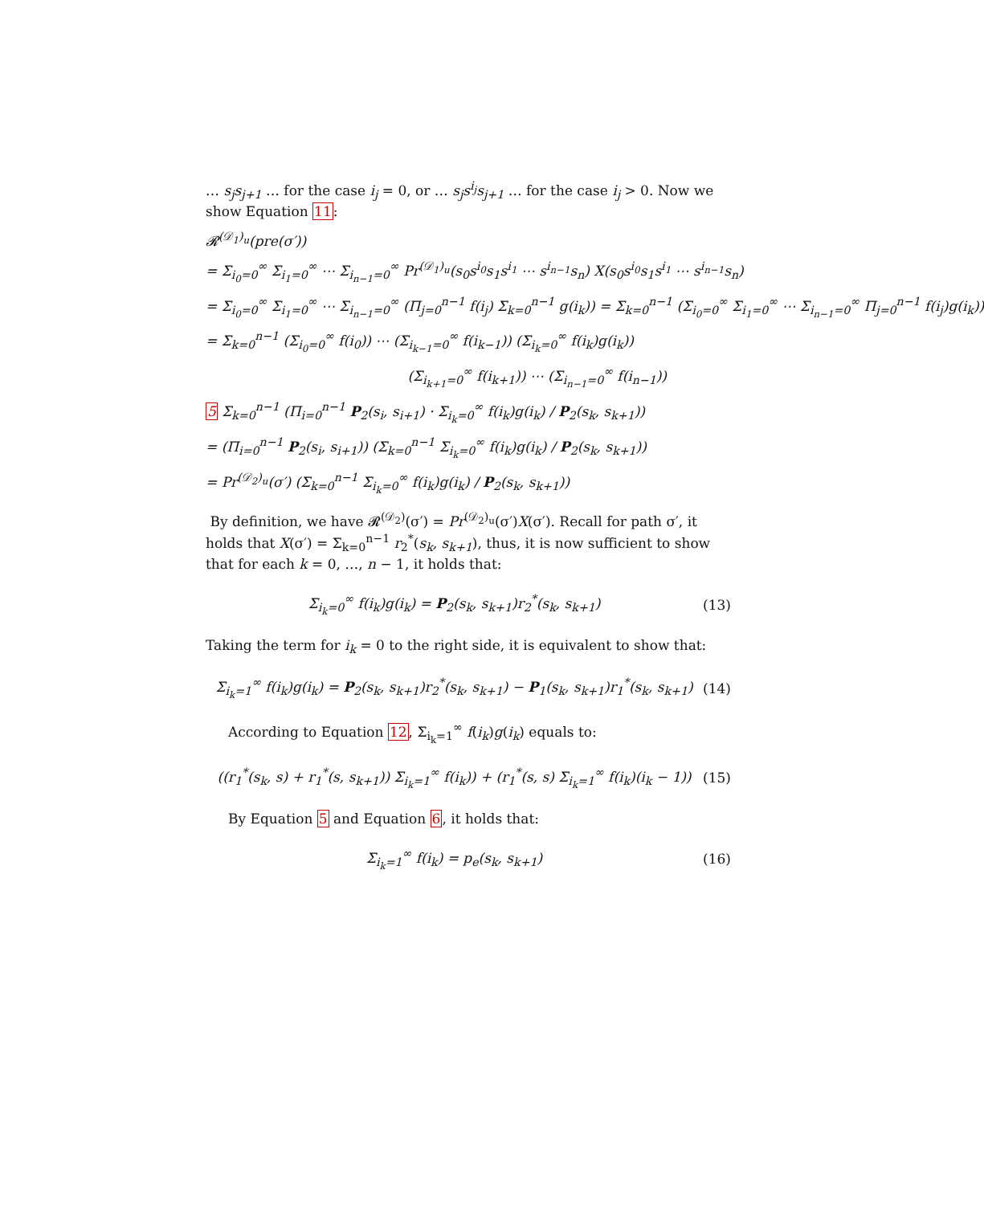… s<sub>j</sub>s<sub>j+1</sub> … for the case i<sub>j</sub> = 0, or … s<sub>j</sub>s<sup>i<sub>j</sub></sup>s<sub>j+1</sub> … for the case i<sub>j</sub> > 0. Now we show Equation 11:
𝓡<sup>(𝒟<sub>1</sub>)<sub>u</sub></sup>(pre(σ′))
= Σ<sub>i<sub>0</sub>=0</sub><sup>∞</sup> Σ<sub>i<sub>1</sub>=0</sub><sup>∞</sup> ⋯ Σ<sub>i<sub>n−1</sub>=0</sub><sup>∞</sup> Pr<sup>(𝒟<sub>1</sub>)<sub>u</sub></sup>(s<sub>0</sub>s<sup>i<sub>0</sub></sup>s<sub>1</sub>s<sup>i<sub>1</sub></sup> ⋯ s<sup>i<sub>n−1</sub></sup>s<sub>n</sub>) X(s<sub>0</sub>s<sup>i<sub>0</sub></sup>s<sub>1</sub>s<sup>i<sub>1</sub></sup> ⋯ s<sup>i<sub>n−1</sub></sup>s<sub>n</sub>)
= Σ<sub>i<sub>0</sub>=0</sub><sup>∞</sup> Σ<sub>i<sub>1</sub>=0</sub><sup>∞</sup> ⋯ Σ<sub>i<sub>n−1</sub>=0</sub><sup>∞</sup> (Π<sub>j=0</sub><sup>n−1</sup> f(i<sub>j</sub>) Σ<sub>k=0</sub><sup>n−1</sup> g(i<sub>k</sub>)) = Σ<sub>k=0</sub><sup>n−1</sup> (Σ<sub>i<sub>0</sub>=0</sub><sup>∞</sup> Σ<sub>i<sub>1</sub>=0</sub><sup>∞</sup> ⋯ Σ<sub>i<sub>n−1</sub>=0</sub><sup>∞</sup> Π<sub>j=0</sub><sup>n−1</sup> f(i<sub>j</sub>)g(i<sub>k</sub>))
= Σ<sub>k=0</sub><sup>n−1</sup> (Σ<sub>i<sub>0</sub>=0</sub><sup>∞</sup> f(i<sub>0</sub>)) ⋯ (Σ<sub>i<sub>k−1</sub>=0</sub><sup>∞</sup> f(i<sub>k−1</sub>)) (Σ<sub>i<sub>k</sub>=0</sub><sup>∞</sup> f(i<sub>k</sub>)g(i<sub>k</sub>))
(Σ<sub>i<sub>k+1</sub>=0</sub><sup>∞</sup> f(i<sub>k+1</sub>)) ⋯ (Σ<sub>i<sub>n−1</sub>=0</sub><sup>∞</sup> f(i<sub>n−1</sub>))
5 Σ<sub>k=0</sub><sup>n−1</sup> (Π<sub>i=0</sub><sup>n−1</sup> P<sub>2</sub>(s<sub>i</sub>, s<sub>i+1</sub>) · Σ<sub>i<sub>k</sub>=0</sub><sup>∞</sup> f(i<sub>k</sub>)g(i<sub>k</sub>) / P<sub>2</sub>(s<sub>k</sub>, s<sub>k+1</sub>))
= (Π<sub>i=0</sub><sup>n−1</sup> P<sub>2</sub>(s<sub>i</sub>, s<sub>i+1</sub>)) (Σ<sub>k=0</sub><sup>n−1</sup> Σ<sub>i<sub>k</sub>=0</sub><sup>∞</sup> f(i<sub>k</sub>)g(i<sub>k</sub>) / P<sub>2</sub>(s<sub>k</sub>, s<sub>k+1</sub>))
= Pr<sup>(𝒟<sub>2</sub>)<sub>u</sub></sup>(σ′) (Σ<sub>k=0</sub><sup>n−1</sup> Σ<sub>i<sub>k</sub>=0</sub><sup>∞</sup> f(i<sub>k</sub>)g(i<sub>k</sub>) / P<sub>2</sub>(s<sub>k</sub>, s<sub>k+1</sub>))
By definition, we have 𝓡<sup>(𝒟<sub>2</sub>)</sup>(σ′) = Pr<sup>(𝒟<sub>2</sub>)<sub>u</sub></sup>(σ′)X(σ′). Recall for path σ′, it holds that X(σ′) = Σ<sub>k=0</sub><sup>n−1</sup> r<sub>2</sub><sup>*</sup>(s<sub>k</sub>, s<sub>k+1</sub>), thus, it is now sufficient to show that for each k = 0, …, n − 1, it holds that:
Σ<sub>i<sub>k</sub>=0</sub><sup>∞</sup> f(i<sub>k</sub>)g(i<sub>k</sub>) = P<sub>2</sub>(s<sub>k</sub>, s<sub>k+1</sub>)r<sub>2</sub><sup>*</sup>(s<sub>k</sub>, s<sub>k+1</sub>) (13)
Taking the term for i<sub>k</sub> = 0 to the right side, it is equivalent to show that:
Σ<sub>i<sub>k</sub>=1</sub><sup>∞</sup> f(i<sub>k</sub>)g(i<sub>k</sub>) = P<sub>2</sub>(s<sub>k</sub>, s<sub>k+1</sub>)r<sub>2</sub><sup>*</sup>(s<sub>k</sub>, s<sub>k+1</sub>) − P<sub>1</sub>(s<sub>k</sub>, s<sub>k+1</sub>)r<sub>1</sub><sup>*</sup>(s<sub>k</sub>, s<sub>k+1</sub>) (14)
According to Equation 12, Σ<sub>i<sub>k</sub>=1</sub><sup>∞</sup> f(i<sub>k</sub>)g(i<sub>k</sub>) equals to:
((r<sub>1</sub><sup>*</sup>(s<sub>k</sub>, s) + r<sub>1</sub><sup>*</sup>(s, s<sub>k+1</sub>)) Σ<sub>i<sub>k</sub>=1</sub><sup>∞</sup> f(i<sub>k</sub>)) + (r<sub>1</sub><sup>*</sup>(s, s) Σ<sub>i<sub>k</sub>=1</sub><sup>∞</sup> f(i<sub>k</sub>)(i<sub>k</sub> − 1)) (15)
By Equation 5 and Equation 6, it holds that:
Σ<sub>i<sub>k</sub>=1</sub><sup>∞</sup> f(i<sub>k</sub>) = p<sub>e</sub>(s<sub>k</sub>, s<sub>k+1</sub>) (16)